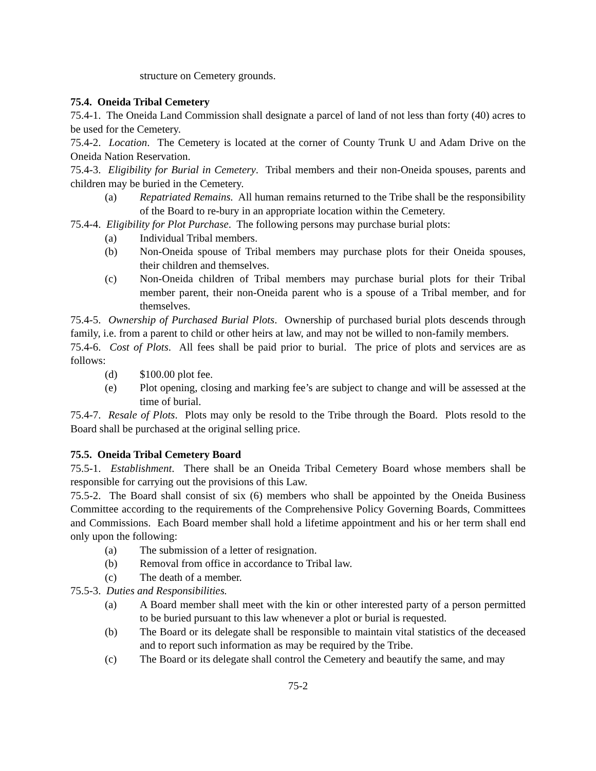structure on Cemetery grounds.
75.4. Oneida Tribal Cemetery
75.4-1. The Oneida Land Commission shall designate a parcel of land of not less than forty (40) acres to be used for the Cemetery.
75.4-2. Location. The Cemetery is located at the corner of County Trunk U and Adam Drive on the Oneida Nation Reservation.
75.4-3. Eligibility for Burial in Cemetery. Tribal members and their non-Oneida spouses, parents and children may be buried in the Cemetery.
(a) Repatriated Remains. All human remains returned to the Tribe shall be the responsibility of the Board to re-bury in an appropriate location within the Cemetery.
75.4-4. Eligibility for Plot Purchase. The following persons may purchase burial plots:
(a) Individual Tribal members.
(b) Non-Oneida spouse of Tribal members may purchase plots for their Oneida spouses, their children and themselves.
(c) Non-Oneida children of Tribal members may purchase burial plots for their Tribal member parent, their non-Oneida parent who is a spouse of a Tribal member, and for themselves.
75.4-5. Ownership of Purchased Burial Plots. Ownership of purchased burial plots descends through family, i.e. from a parent to child or other heirs at law, and may not be willed to non-family members.
75.4-6. Cost of Plots. All fees shall be paid prior to burial. The price of plots and services are as follows:
(d) $100.00 plot fee.
(e) Plot opening, closing and marking fee’s are subject to change and will be assessed at the time of burial.
75.4-7. Resale of Plots. Plots may only be resold to the Tribe through the Board. Plots resold to the Board shall be purchased at the original selling price.
75.5. Oneida Tribal Cemetery Board
75.5-1. Establishment. There shall be an Oneida Tribal Cemetery Board whose members shall be responsible for carrying out the provisions of this Law.
75.5-2. The Board shall consist of six (6) members who shall be appointed by the Oneida Business Committee according to the requirements of the Comprehensive Policy Governing Boards, Committees and Commissions. Each Board member shall hold a lifetime appointment and his or her term shall end only upon the following:
(a) The submission of a letter of resignation.
(b) Removal from office in accordance to Tribal law.
(c) The death of a member.
75.5-3. Duties and Responsibilities.
(a) A Board member shall meet with the kin or other interested party of a person permitted to be buried pursuant to this law whenever a plot or burial is requested.
(b) The Board or its delegate shall be responsible to maintain vital statistics of the deceased and to report such information as may be required by the Tribe.
(c) The Board or its delegate shall control the Cemetery and beautify the same, and may
75-2